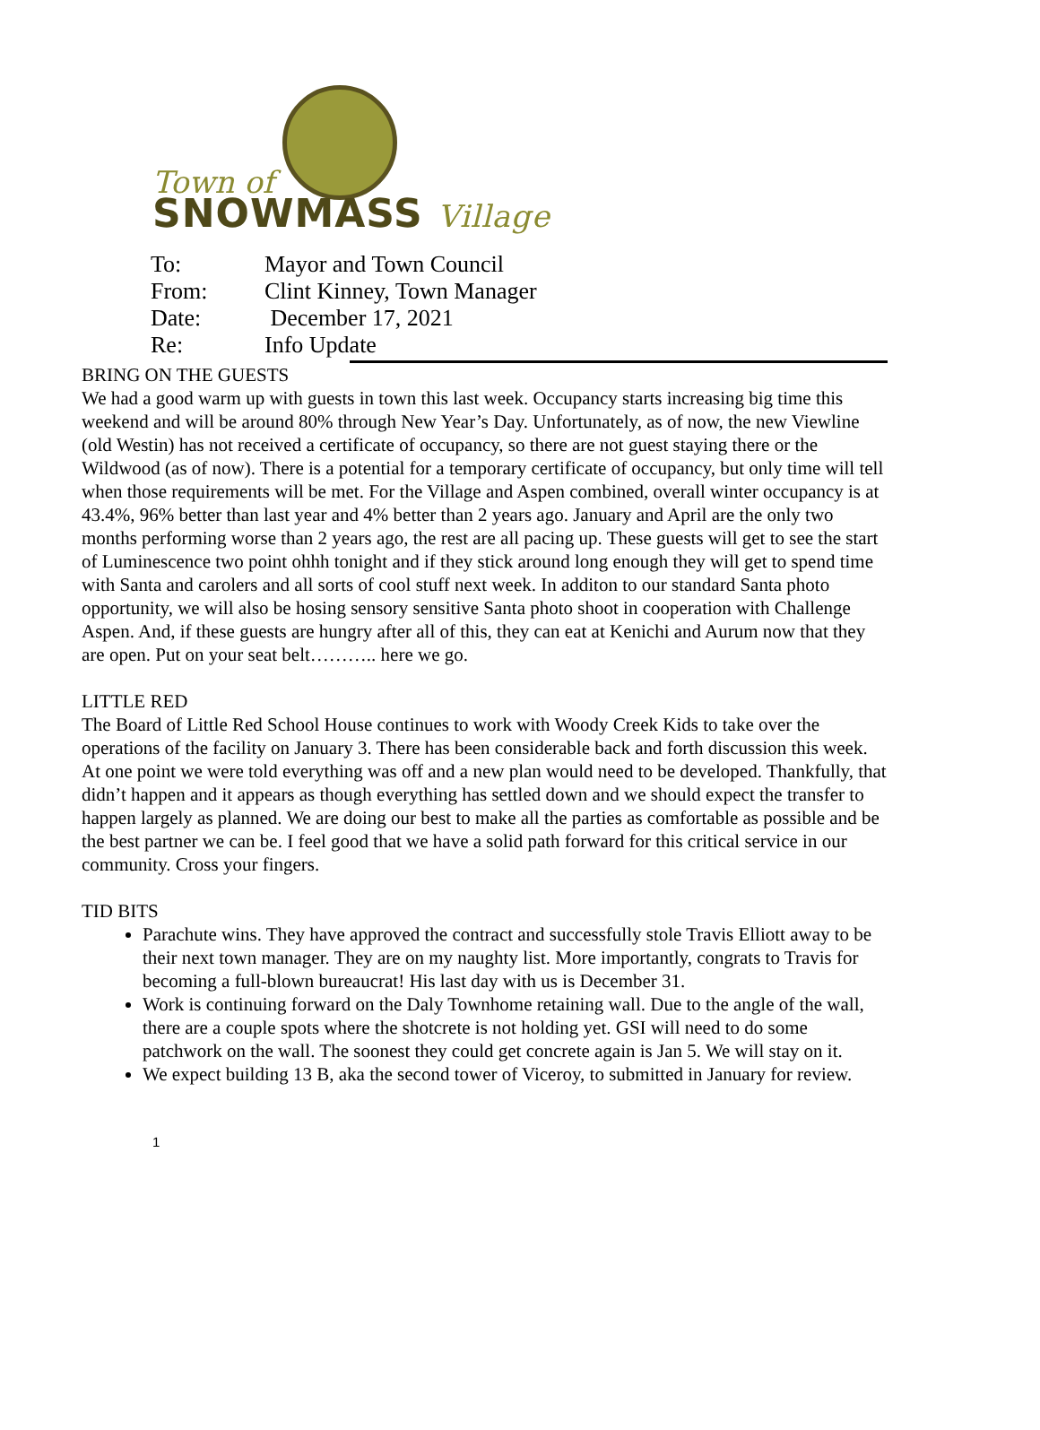Town of
SNOWMASS Village
| To: | Mayor and Town Council |
| From: | Clint Kinney, Town Manager |
| Date: | December 17, 2021 |
| Re: | Info Update |
BRING ON THE GUESTS
We had a good warm up with guests in town this last week. Occupancy starts increasing big time this weekend and will be around 80% through New Year’s Day. Unfortunately, as of now, the new Viewline (old Westin) has not received a certificate of occupancy, so there are not guest staying there or the Wildwood (as of now). There is a potential for a temporary certificate of occupancy, but only time will tell when those requirements will be met. For the Village and Aspen combined, overall winter occupancy is at 43.4%, 96% better than last year and 4% better than 2 years ago. January and April are the only two months performing worse than 2 years ago, the rest are all pacing up. These guests will get to see the start of Luminescence two point ohhh tonight and if they stick around long enough they will get to spend time with Santa and carolers and all sorts of cool stuff next week. In additon to our standard Santa photo opportunity, we will also be hosing sensory sensitive Santa photo shoot in cooperation with Challenge Aspen. And, if these guests are hungry after all of this, they can eat at Kenichi and Aurum now that they are open. Put on your seat belt……….. here we go.
LITTLE RED
The Board of Little Red School House continues to work with Woody Creek Kids to take over the operations of the facility on January 3. There has been considerable back and forth discussion this week. At one point we were told everything was off and a new plan would need to be developed. Thankfully, that didn’t happen and it appears as though everything has settled down and we should expect the transfer to happen largely as planned. We are doing our best to make all the parties as comfortable as possible and be the best partner we can be. I feel good that we have a solid path forward for this critical service in our community. Cross your fingers.
TID BITS
Parachute wins. They have approved the contract and successfully stole Travis Elliott away to be their next town manager. They are on my naughty list. More importantly, congrats to Travis for becoming a full-blown bureaucrat! His last day with us is December 31.
Work is continuing forward on the Daly Townhome retaining wall. Due to the angle of the wall, there are a couple spots where the shotcrete is not holding yet. GSI will need to do some patchwork on the wall. The soonest they could get concrete again is Jan 5. We will stay on it.
We expect building 13 B, aka the second tower of Viceroy, to submitted in January for review.
1